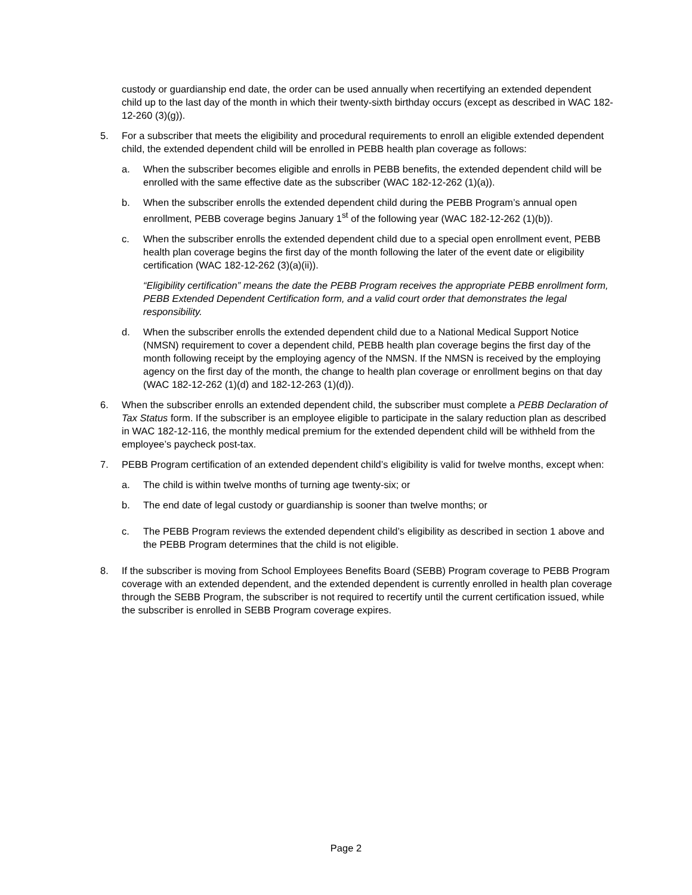custody or guardianship end date, the order can be used annually when recertifying an extended dependent child up to the last day of the month in which their twenty-sixth birthday occurs (except as described in WAC 182-12-260 (3)(g)).
5. For a subscriber that meets the eligibility and procedural requirements to enroll an eligible extended dependent child, the extended dependent child will be enrolled in PEBB health plan coverage as follows:
a. When the subscriber becomes eligible and enrolls in PEBB benefits, the extended dependent child will be enrolled with the same effective date as the subscriber (WAC 182-12-262 (1)(a)).
b. When the subscriber enrolls the extended dependent child during the PEBB Program’s annual open enrollment, PEBB coverage begins January 1<sup>st</sup> of the following year (WAC 182-12-262 (1)(b)).
c. When the subscriber enrolls the extended dependent child due to a special open enrollment event, PEBB health plan coverage begins the first day of the month following the later of the event date or eligibility certification (WAC 182-12-262 (3)(a)(ii)).
“Eligibility certification” means the date the PEBB Program receives the appropriate PEBB enrollment form, PEBB Extended Dependent Certification form, and a valid court order that demonstrates the legal responsibility.
d. When the subscriber enrolls the extended dependent child due to a National Medical Support Notice (NMSN) requirement to cover a dependent child, PEBB health plan coverage begins the first day of the month following receipt by the employing agency of the NMSN. If the NMSN is received by the employing agency on the first day of the month, the change to health plan coverage or enrollment begins on that day (WAC 182-12-262 (1)(d) and 182-12-263 (1)(d)).
6. When the subscriber enrolls an extended dependent child, the subscriber must complete a PEBB Declaration of Tax Status form. If the subscriber is an employee eligible to participate in the salary reduction plan as described in WAC 182-12-116, the monthly medical premium for the extended dependent child will be withheld from the employee’s paycheck post-tax.
7. PEBB Program certification of an extended dependent child’s eligibility is valid for twelve months, except when:
a. The child is within twelve months of turning age twenty-six; or
b. The end date of legal custody or guardianship is sooner than twelve months; or
c. The PEBB Program reviews the extended dependent child’s eligibility as described in section 1 above and the PEBB Program determines that the child is not eligible.
8. If the subscriber is moving from School Employees Benefits Board (SEBB) Program coverage to PEBB Program coverage with an extended dependent, and the extended dependent is currently enrolled in health plan coverage through the SEBB Program, the subscriber is not required to recertify until the current certification issued, while the subscriber is enrolled in SEBB Program coverage expires.
Page 2